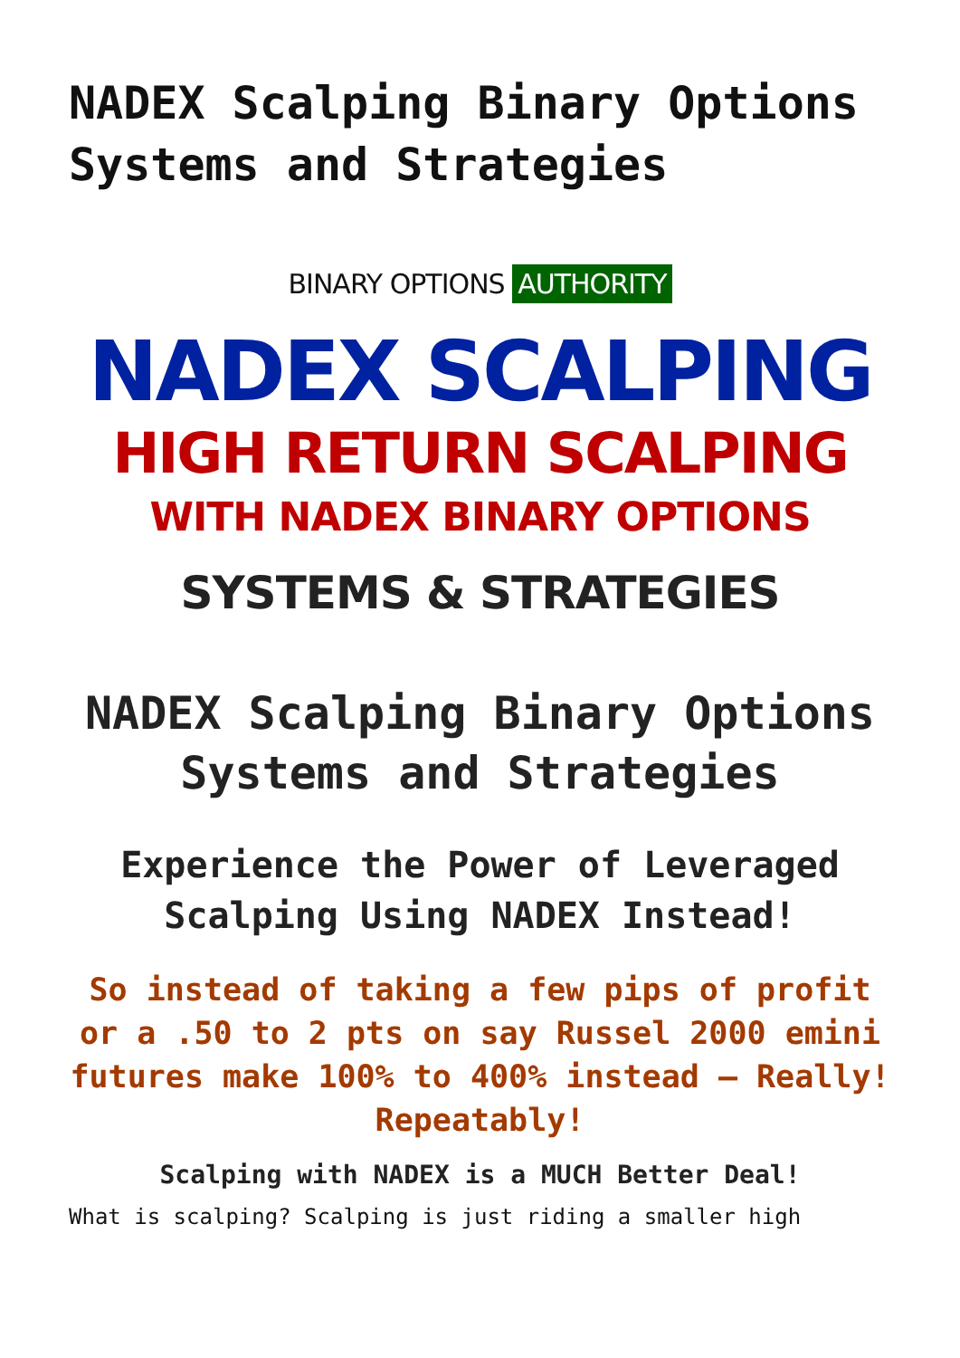NADEX Scalping Binary Options Systems and Strategies
BINARY OPTIONS AUTHORITY
NADEX SCALPING
HIGH RETURN SCALPING
WITH NADEX BINARY OPTIONS
SYSTEMS & STRATEGIES
NADEX Scalping Binary Options Systems and Strategies
Experience the Power of Leveraged Scalping Using NADEX Instead!
So instead of taking a few pips of profit or a .50 to 2 pts on say Russel 2000 emini futures make 100% to 400% instead – Really! Repeatably!
Scalping with NADEX is a MUCH Better Deal!
What is scalping? Scalping is just riding a smaller high